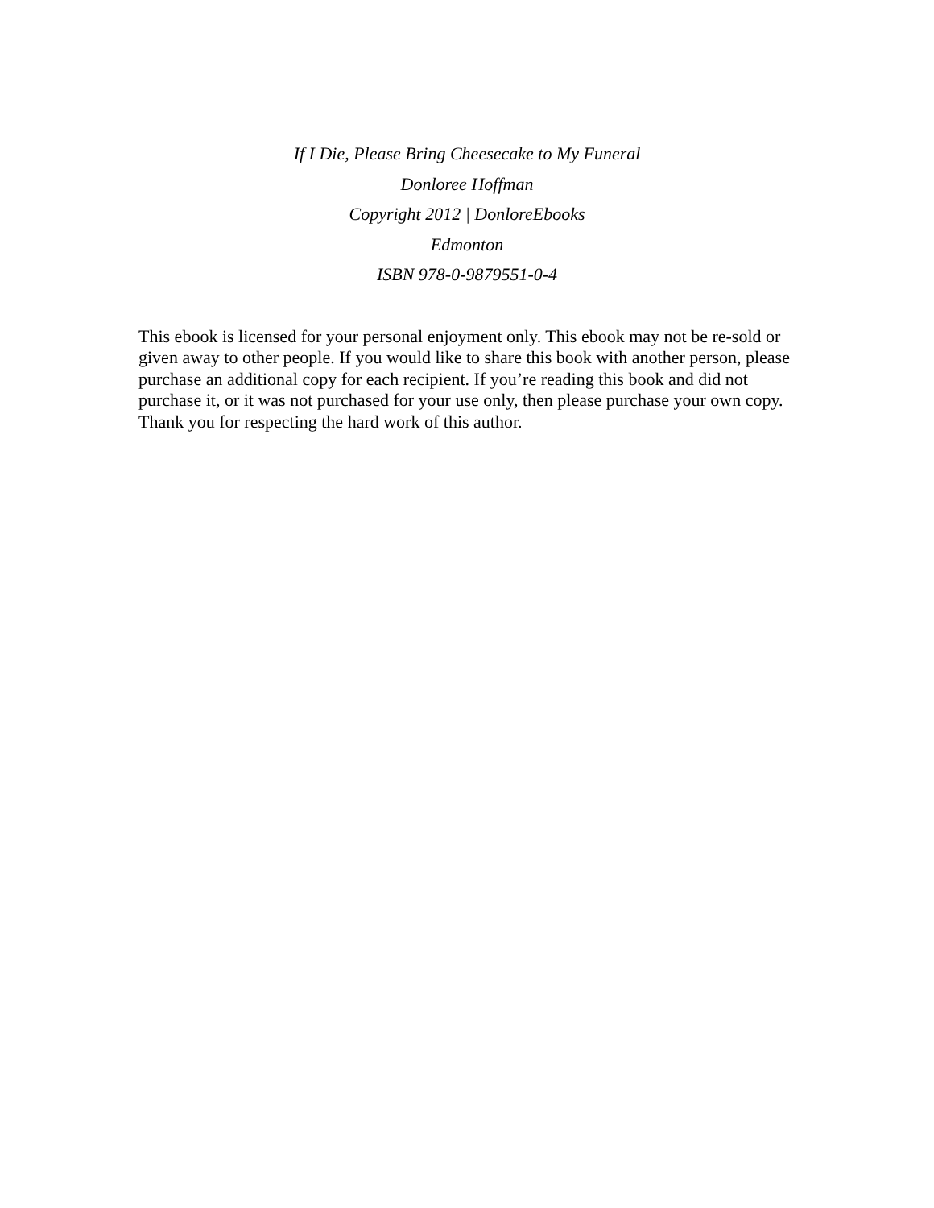If I Die, Please Bring Cheesecake to My Funeral
Donloree Hoffman
Copyright 2012 | DonloreEbooks
Edmonton
ISBN 978-0-9879551-0-4
This ebook is licensed for your personal enjoyment only. This ebook may not be re-sold or given away to other people. If you would like to share this book with another person, please purchase an additional copy for each recipient. If you’re reading this book and did not purchase it, or it was not purchased for your use only, then please purchase your own copy. Thank you for respecting the hard work of this author.